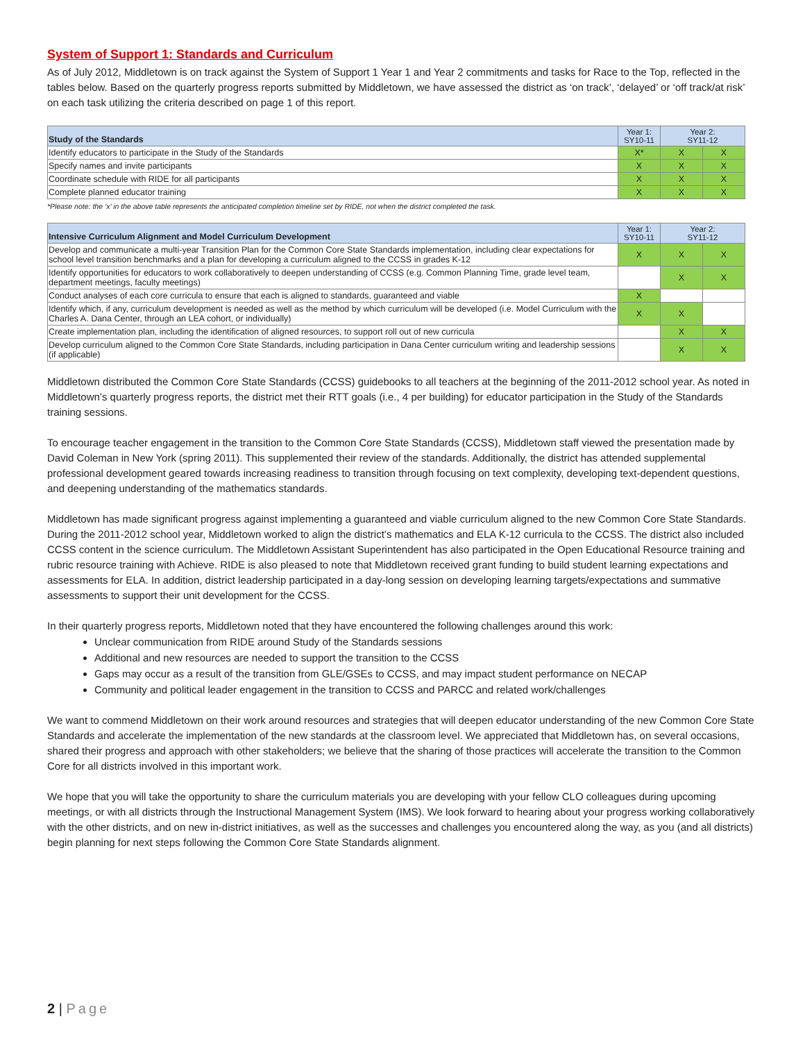System of Support 1: Standards and Curriculum
As of July 2012, Middletown is on track against the System of Support 1 Year 1 and Year 2 commitments and tasks for Race to the Top, reflected in the tables below. Based on the quarterly progress reports submitted by Middletown, we have assessed the district as ‘on track’, ‘delayed’ or ‘off track/at risk’ on each task utilizing the criteria described on page 1 of this report.
| Study of the Standards | Year 1: SY10-11 | Year 2: SY11-12 | |
| --- | --- | --- | --- |
| Identify educators to participate in the Study of the Standards | X* | X | X |
| Specify names and invite participants | X | X | X |
| Coordinate schedule with RIDE for all participants | X | X | X |
| Complete planned educator training | X | X | X |
*Please note: the ‘x’ in the above table represents the anticipated completion timeline set by RIDE, not when the district completed the task.
| Intensive Curriculum Alignment and Model Curriculum Development | Year 1: SY10-11 | Year 2: SY11-12 | |
| --- | --- | --- | --- |
| Develop and communicate a multi-year Transition Plan for the Common Core State Standards implementation, including clear expectations for school level transition benchmarks and a plan for developing a curriculum aligned to the CCSS in grades K-12 | X | X | X |
| Identify opportunities for educators to work collaboratively to deepen understanding of CCSS (e.g. Common Planning Time, grade level team, department meetings, faculty meetings) | | X | X |
| Conduct analyses of each core curricula to ensure that each is aligned to standards, guaranteed and viable | X | | |
| Identify which, if any, curriculum development is needed as well as the method by which curriculum will be developed (i.e. Model Curriculum with the Charles A. Dana Center, through an LEA cohort, or individually) | X | X | |
| Create implementation plan, including the identification of aligned resources, to support roll out of new curricula | | X | X |
| Develop curriculum aligned to the Common Core State Standards, including participation in Dana Center curriculum writing and leadership sessions (if applicable) | | X | X |
Middletown distributed the Common Core State Standards (CCSS) guidebooks to all teachers at the beginning of the 2011-2012 school year. As noted in Middletown’s quarterly progress reports, the district met their RTT goals (i.e., 4 per building) for educator participation in the Study of the Standards training sessions.
To encourage teacher engagement in the transition to the Common Core State Standards (CCSS), Middletown staff viewed the presentation made by David Coleman in New York (spring 2011). This supplemented their review of the standards. Additionally, the district has attended supplemental professional development geared towards increasing readiness to transition through focusing on text complexity, developing text-dependent questions, and deepening understanding of the mathematics standards.
Middletown has made significant progress against implementing a guaranteed and viable curriculum aligned to the new Common Core State Standards. During the 2011-2012 school year, Middletown worked to align the district’s mathematics and ELA K-12 curricula to the CCSS. The district also included CCSS content in the science curriculum. The Middletown Assistant Superintendent has also participated in the Open Educational Resource training and rubric resource training with Achieve. RIDE is also pleased to note that Middletown received grant funding to build student learning expectations and assessments for ELA. In addition, district leadership participated in a day-long session on developing learning targets/expectations and summative assessments to support their unit development for the CCSS.
In their quarterly progress reports, Middletown noted that they have encountered the following challenges around this work:
Unclear communication from RIDE around Study of the Standards sessions
Additional and new resources are needed to support the transition to the CCSS
Gaps may occur as a result of the transition from GLE/GSEs to CCSS, and may impact student performance on NECAP
Community and political leader engagement in the transition to CCSS and PARCC and related work/challenges
We want to commend Middletown on their work around resources and strategies that will deepen educator understanding of the new Common Core State Standards and accelerate the implementation of the new standards at the classroom level. We appreciated that Middletown has, on several occasions, shared their progress and approach with other stakeholders; we believe that the sharing of those practices will accelerate the transition to the Common Core for all districts involved in this important work.
We hope that you will take the opportunity to share the curriculum materials you are developing with your fellow CLO colleagues during upcoming meetings, or with all districts through the Instructional Management System (IMS). We look forward to hearing about your progress working collaboratively with the other districts, and on new in-district initiatives, as well as the successes and challenges you encountered along the way, as you (and all districts) begin planning for next steps following the Common Core State Standards alignment.
2 | Page